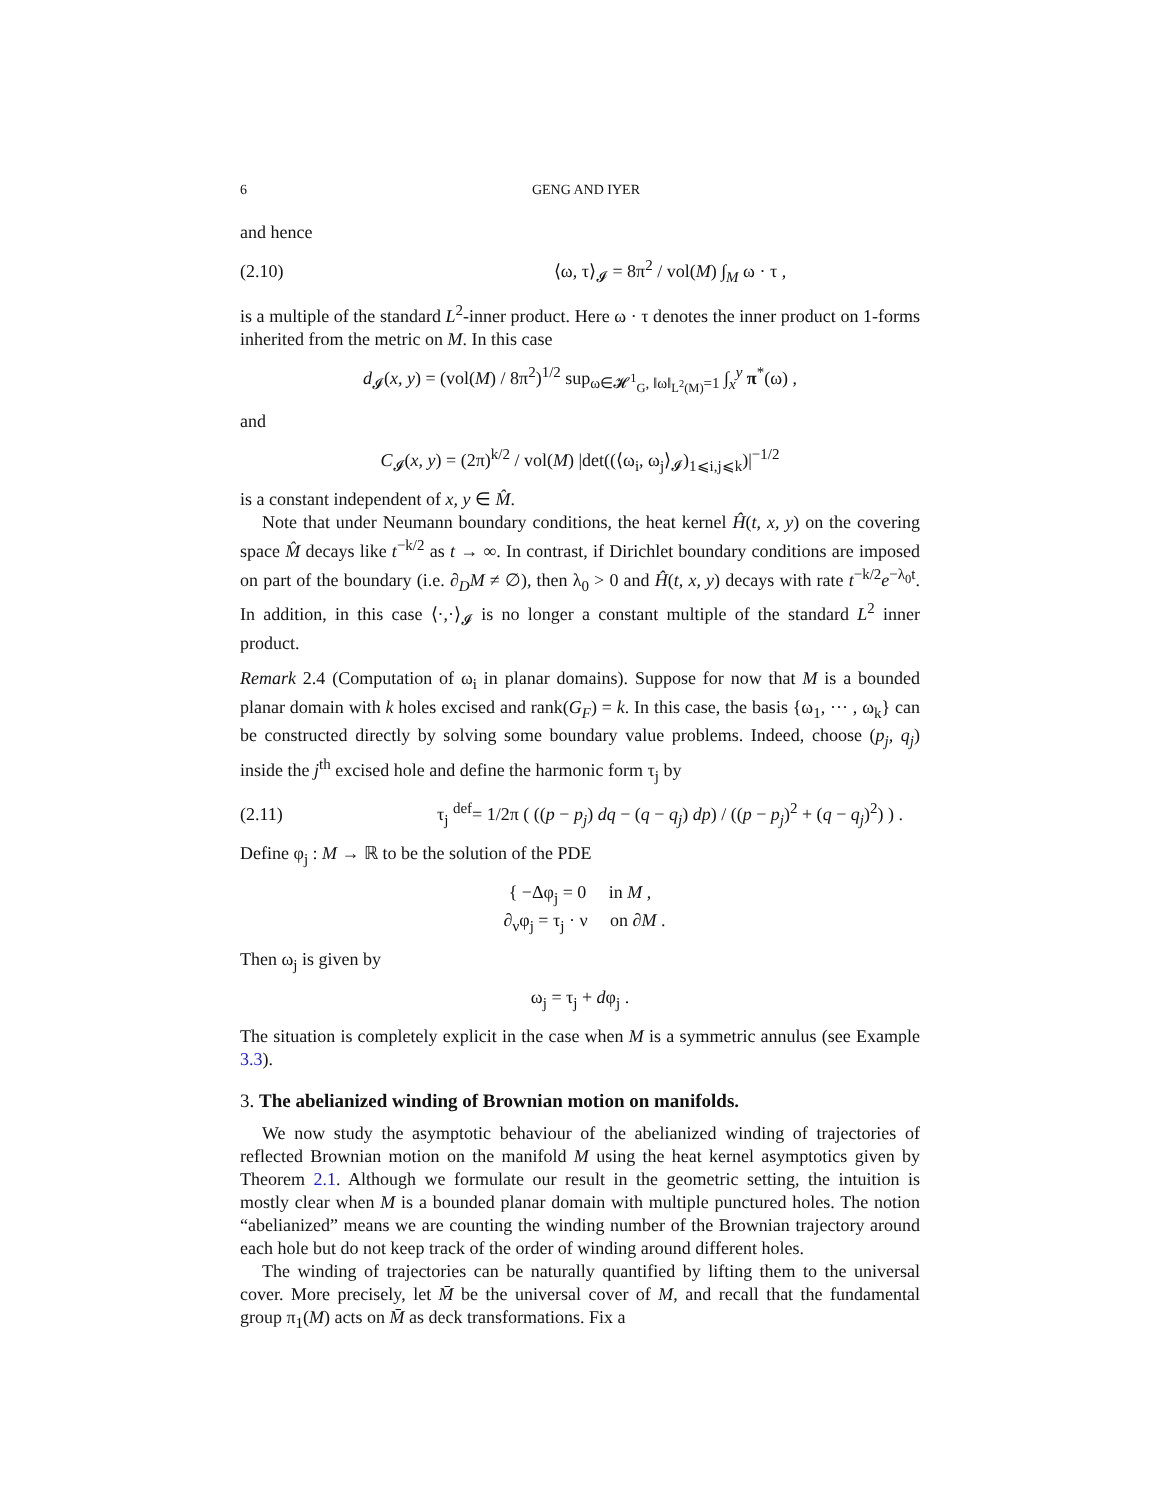6 GENG AND IYER
and hence
(2.10) ⟨ω, τ⟩<sub>𝓘</sub> = 8π<sup>2</sup> / vol(M) ∫<sub>M</sub> ω · τ ,
is a multiple of the standard L<sup>2</sup>-inner product. Here ω · τ denotes the inner product on 1-forms inherited from the metric on M. In this case
d<sub>𝓘</sub>(x, y) = (vol(M) / 8π<sup>2</sup>)<sup>1/2</sup> sup<sub>ω∈𝓗<sup>1</sup><sub>G</sub>, ‖ω‖<sub>L<sup>2</sup>(M)</sub>=1</sub> ∫<sub>x</sub><sup>y</sup> π<sup>*</sup>(ω) ,
and
C<sub>𝓘</sub>(x, y) = (2π)<sup>k/2</sup> / vol(M) |det((⟨ω<sub>i</sub>, ω<sub>j</sub>⟩<sub>𝓘</sub>)<sub>1⩽i,j⩽k</sub>)|<sup>−1/2</sup>
is a constant independent of x, y ∈ M̂.
Note that under Neumann boundary conditions, the heat kernel Ĥ(t, x, y) on the covering space M̂ decays like t<sup>−k/2</sup> as t → ∞. In contrast, if Dirichlet boundary conditions are imposed on part of the boundary (i.e. ∂<sub>D</sub>M ≠ ∅), then λ<sub>0</sub> > 0 and Ĥ(t, x, y) decays with rate t<sup>−k/2</sup>e<sup>−λ<sub>0</sub>t</sup>. In addition, in this case ⟨·,·⟩<sub>𝓘</sub> is no longer a constant multiple of the standard L<sup>2</sup> inner product.
Remark 2.4 (Computation of ω<sub>i</sub> in planar domains). Suppose for now that M is a bounded planar domain with k holes excised and rank(G<sub>F</sub>) = k. In this case, the basis {ω<sub>1</sub>, ··· , ω<sub>k</sub>} can be constructed directly by solving some boundary value problems. Indeed, choose (p<sub>j</sub>, q<sub>j</sub>) inside the j<sup>th</sup> excised hole and define the harmonic form τ<sub>j</sub> by
(2.11) τ<sub>j</sub> <sup>def</sup>= 1/2π ( ((p − p<sub>j</sub>) dq − (q − q<sub>j</sub>) dp) / ((p − p<sub>j</sub>)<sup>2</sup> + (q − q<sub>j</sub>)<sup>2</sup>) ) .
Define φ<sub>j</sub> : M → ℝ to be the solution of the PDE
{ −Δφ<sub>j</sub> = 0 in M ,
∂<sub>ν</sub>φ<sub>j</sub> = τ<sub>j</sub> · ν on ∂M .
Then ω<sub>j</sub> is given by
ω<sub>j</sub> = τ<sub>j</sub> + dφ<sub>j</sub> .
The situation is completely explicit in the case when M is a symmetric annulus (see Example 3.3).
3. The abelianized winding of Brownian motion on manifolds.
We now study the asymptotic behaviour of the abelianized winding of trajectories of reflected Brownian motion on the manifold M using the heat kernel asymptotics given by Theorem 2.1. Although we formulate our result in the geometric setting, the intuition is mostly clear when M is a bounded planar domain with multiple punctured holes. The notion “abelianized” means we are counting the winding number of the Brownian trajectory around each hole but do not keep track of the order of winding around different holes.
The winding of trajectories can be naturally quantified by lifting them to the universal cover. More precisely, let M̄ be the universal cover of M, and recall that the fundamental group π<sub>1</sub>(M) acts on M̄ as deck transformations. Fix a